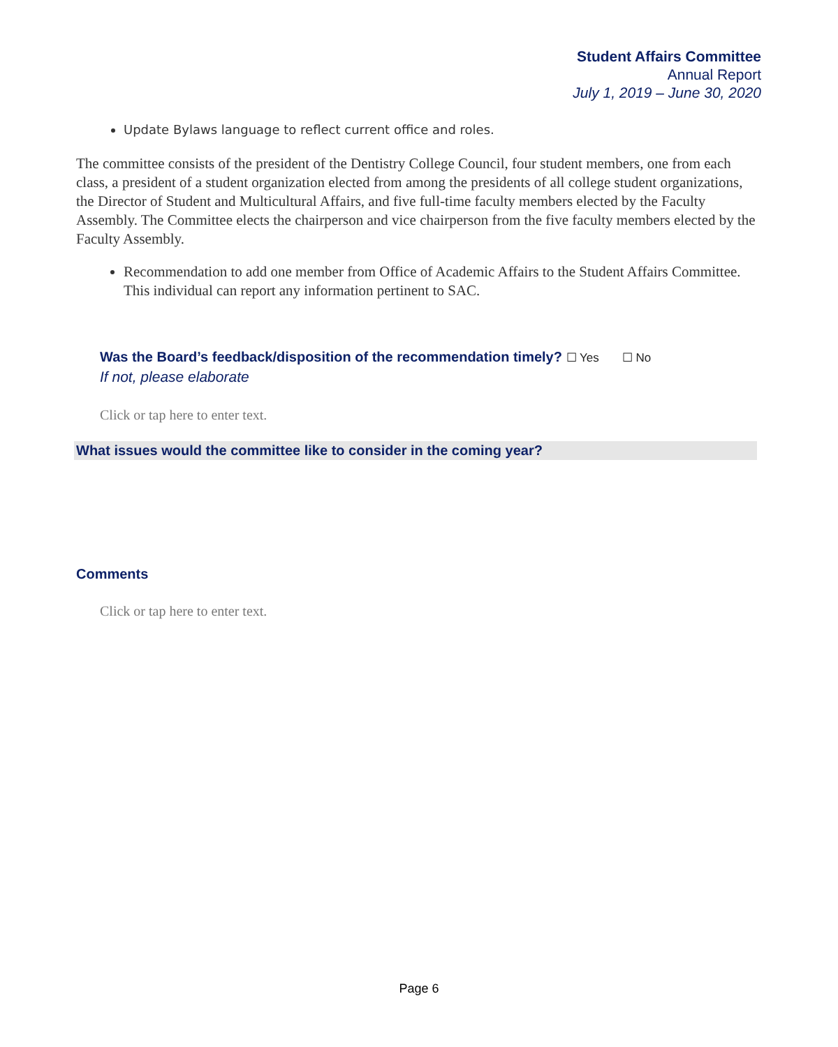Student Affairs Committee
Annual Report
July 1, 2019 – June 30, 2020
Update Bylaws language to reflect current office and roles.
The committee consists of the president of the Dentistry College Council, four student members, one from each class, a president of a student organization elected from among the presidents of all college student organizations, the Director of Student and Multicultural Affairs, and five full-time faculty members elected by the Faculty Assembly. The Committee elects the chairperson and vice chairperson from the five faculty members elected by the Faculty Assembly.
Recommendation to add one member from Office of Academic Affairs to the Student Affairs Committee. This individual can report any information pertinent to SAC.
Was the Board’s feedback/disposition of the recommendation timely? ☐ Yes ☐ No
If not, please elaborate
Click or tap here to enter text.
What issues would the committee like to consider in the coming year?
Comments
Click or tap here to enter text.
Page 6